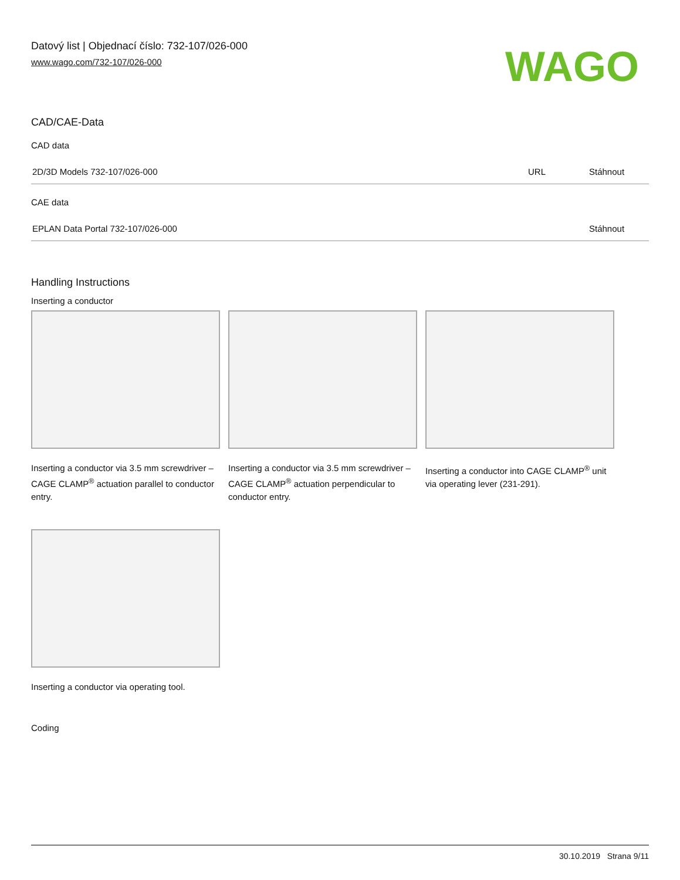Datový list | Objednací číslo: 732-107/026-000
www.wago.com/732-107/026-000
WAGO
CAD/CAE-Data
CAD data
| 2D/3D Models 732-107/026-000 | URL | Stáhnout |
CAE data
| EPLAN Data Portal 732-107/026-000 | | Stáhnout |
Handling Instructions
Inserting a conductor
Inserting a conductor via 3.5 mm screwdriver – CAGE CLAMP<sup>®</sup> actuation parallel to conductor entry.
Inserting a conductor via 3.5 mm screwdriver – CAGE CLAMP<sup>®</sup> actuation perpendicular to conductor entry.
Inserting a conductor into CAGE CLAMP<sup>®</sup> unit via operating lever (231-291).
Inserting a conductor via operating tool.
Coding
30.10.2019 Strana 9/11